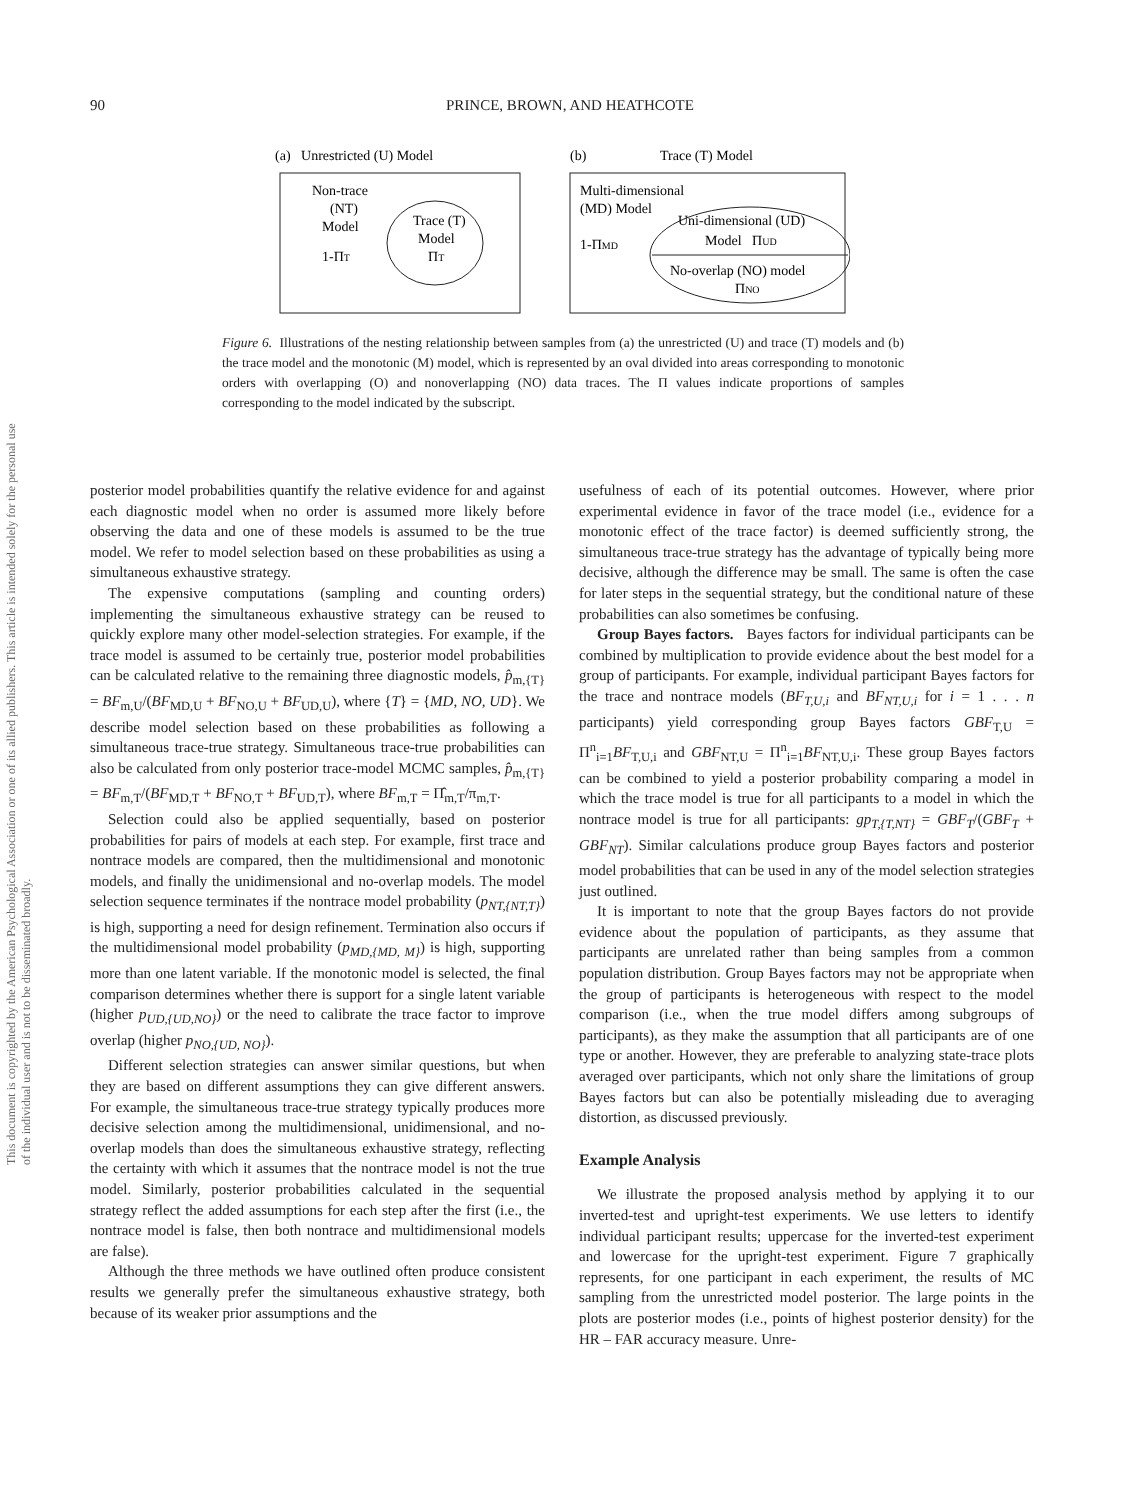90 PRINCE, BROWN, AND HEATHCOTE
(a) Unrestricted (U) Model
(b)
Trace (T) Model
Non-trace
(NT)
Model
1-ΠT
Trace (T)
Model
ΠT
Multi-dimensional
(MD) Model
1-ΠMD
Uni-dimensional (UD)
Model ΠUD
No-overlap (NO) model
ΠNO
Figure 6. Illustrations of the nesting relationship between samples from (a) the unrestricted (U) and trace (T) models and (b) the trace model and the monotonic (M) model, which is represented by an oval divided into areas corresponding to monotonic orders with overlapping (O) and nonoverlapping (NO) data traces. The Π values indicate proportions of samples corresponding to the model indicated by the subscript.
This document is copyrighted by the American Psychological Association or one of its allied publishers. This article is intended solely for the personal use of the individual user and is not to be disseminated broadly.
posterior model probabilities quantify the relative evidence for and against each diagnostic model when no order is assumed more likely before observing the data and one of these models is assumed to be the true model. We refer to model selection based on these probabilities as using a simultaneous exhaustive strategy.
The expensive computations (sampling and counting orders) implementing the simultaneous exhaustive strategy can be reused to quickly explore many other model-selection strategies. For example, if the trace model is assumed to be certainly true, posterior model probabilities can be calculated relative to the remaining three diagnostic models, p̂<sub>m,{T}</sub> = BF<sub>m,U</sub>/(BF<sub>MD,U</sub> + BF<sub>NO,U</sub> + BF<sub>UD,U</sub>), where {T} = {MD, NO, UD}. We describe model selection based on these probabilities as following a simultaneous trace-true strategy. Simultaneous trace-true probabilities can also be calculated from only posterior trace-model MCMC samples, p̂<sub>m,{T}</sub> = BF<sub>m,T</sub>/(BF<sub>MD,T</sub> + BF<sub>NO,T</sub> + BF<sub>UD,T</sub>), where BF<sub>m,T</sub> = Π̂<sub>m,T</sub>/π<sub>m,T</sub>.
Selection could also be applied sequentially, based on posterior probabilities for pairs of models at each step. For example, first trace and nontrace models are compared, then the multidimensional and monotonic models, and finally the unidimensional and no-overlap models. The model selection sequence terminates if the nontrace model probability (p<sub>NT,{NT,T}</sub>) is high, supporting a need for design refinement. Termination also occurs if the multidimensional model probability (p<sub>MD,{MD, M}</sub>) is high, supporting more than one latent variable. If the monotonic model is selected, the final comparison determines whether there is support for a single latent variable (higher p<sub>UD,{UD,NO}</sub>) or the need to calibrate the trace factor to improve overlap (higher p<sub>NO,{UD, NO}</sub>).
Different selection strategies can answer similar questions, but when they are based on different assumptions they can give different answers. For example, the simultaneous trace-true strategy typically produces more decisive selection among the multidimensional, unidimensional, and no-overlap models than does the simultaneous exhaustive strategy, reflecting the certainty with which it assumes that the nontrace model is not the true model. Similarly, posterior probabilities calculated in the sequential strategy reflect the added assumptions for each step after the first (i.e., the nontrace model is false, then both nontrace and multidimensional models are false).
Although the three methods we have outlined often produce consistent results we generally prefer the simultaneous exhaustive strategy, both because of its weaker prior assumptions and the
usefulness of each of its potential outcomes. However, where prior experimental evidence in favor of the trace model (i.e., evidence for a monotonic effect of the trace factor) is deemed sufficiently strong, the simultaneous trace-true strategy has the advantage of typically being more decisive, although the difference may be small. The same is often the case for later steps in the sequential strategy, but the conditional nature of these probabilities can also sometimes be confusing.
Group Bayes factors. Bayes factors for individual participants can be combined by multiplication to provide evidence about the best model for a group of participants. For example, individual participant Bayes factors for the trace and nontrace models (BF<sub>T,U,i</sub> and BF<sub>NT,U,i</sub> for i = 1 . . . n participants) yield corresponding group Bayes factors GBF<sub>T,U</sub> = Π<sup>n</sup><sub>i=1</sub>BF<sub>T,U,i</sub> and GBF<sub>NT,U</sub> = Π<sup>n</sup><sub>i=1</sub>BF<sub>NT,U,i</sub>. These group Bayes factors can be combined to yield a posterior probability comparing a model in which the trace model is true for all participants to a model in which the nontrace model is true for all participants: gp<sub>T,{T,NT}</sub> = GBF<sub>T</sub>/(GBF<sub>T</sub> + GBF<sub>NT</sub>). Similar calculations produce group Bayes factors and posterior model probabilities that can be used in any of the model selection strategies just outlined.
It is important to note that the group Bayes factors do not provide evidence about the population of participants, as they assume that participants are unrelated rather than being samples from a common population distribution. Group Bayes factors may not be appropriate when the group of participants is heterogeneous with respect to the model comparison (i.e., when the true model differs among subgroups of participants), as they make the assumption that all participants are of one type or another. However, they are preferable to analyzing state-trace plots averaged over participants, which not only share the limitations of group Bayes factors but can also be potentially misleading due to averaging distortion, as discussed previously.
Example Analysis
We illustrate the proposed analysis method by applying it to our inverted-test and upright-test experiments. We use letters to identify individual participant results; uppercase for the inverted-test experiment and lowercase for the upright-test experiment. Figure 7 graphically represents, for one participant in each experiment, the results of MC sampling from the unrestricted model posterior. The large points in the plots are posterior modes (i.e., points of highest posterior density) for the HR – FAR accuracy measure. Unre-